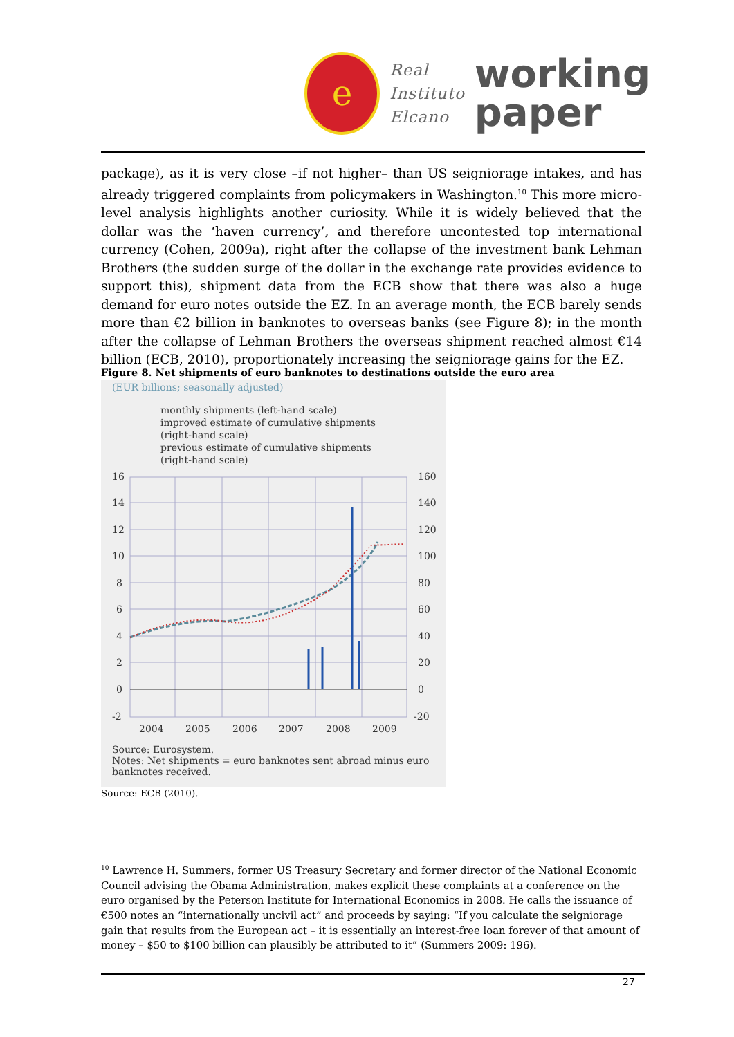e
Real
Instituto
Elcano
working
paper
package), as it is very close –if not higher– than US seigniorage intakes, and has already triggered complaints from policymakers in Washington.<sup>10</sup> This more micro-level analysis highlights another curiosity. While it is widely believed that the dollar was the ‘haven currency’, and therefore uncontested top international currency (Cohen, 2009a), right after the collapse of the investment bank Lehman Brothers (the sudden surge of the dollar in the exchange rate provides evidence to support this), shipment data from the ECB show that there was also a huge demand for euro notes outside the EZ. In an average month, the ECB barely sends more than €2 billion in banknotes to overseas banks (see Figure 8); in the month after the collapse of Lehman Brothers the overseas shipment reached almost €14 billion (ECB, 2010), proportionately increasing the seigniorage gains for the EZ.
Figure 8. Net shipments of euro banknotes to destinations outside the euro area
(EUR billions; seasonally adjusted)
monthly shipments (left-hand scale)
improved estimate of cumulative shipments
(right-hand scale)
previous estimate of cumulative shipments
(right-hand scale)
16
14
12
10
8
6
4
2
0
-2
160
140
120
100
80
60
40
20
0
-20
2004
2005
2006
2007
2008
2009
Source: Eurosystem.
Notes: Net shipments = euro banknotes sent abroad minus euro banknotes received.
Source: ECB (2010).
<sup>10</sup> Lawrence H. Summers, former US Treasury Secretary and former director of the National Economic Council advising the Obama Administration, makes explicit these complaints at a conference on the euro organised by the Peterson Institute for International Economics in 2008. He calls the issuance of €500 notes an “internationally uncivil act” and proceeds by saying: “If you calculate the seigniorage gain that results from the European act – it is essentially an interest-free loan forever of that amount of money – $50 to $100 billion can plausibly be attributed to it” (Summers 2009: 196).
27